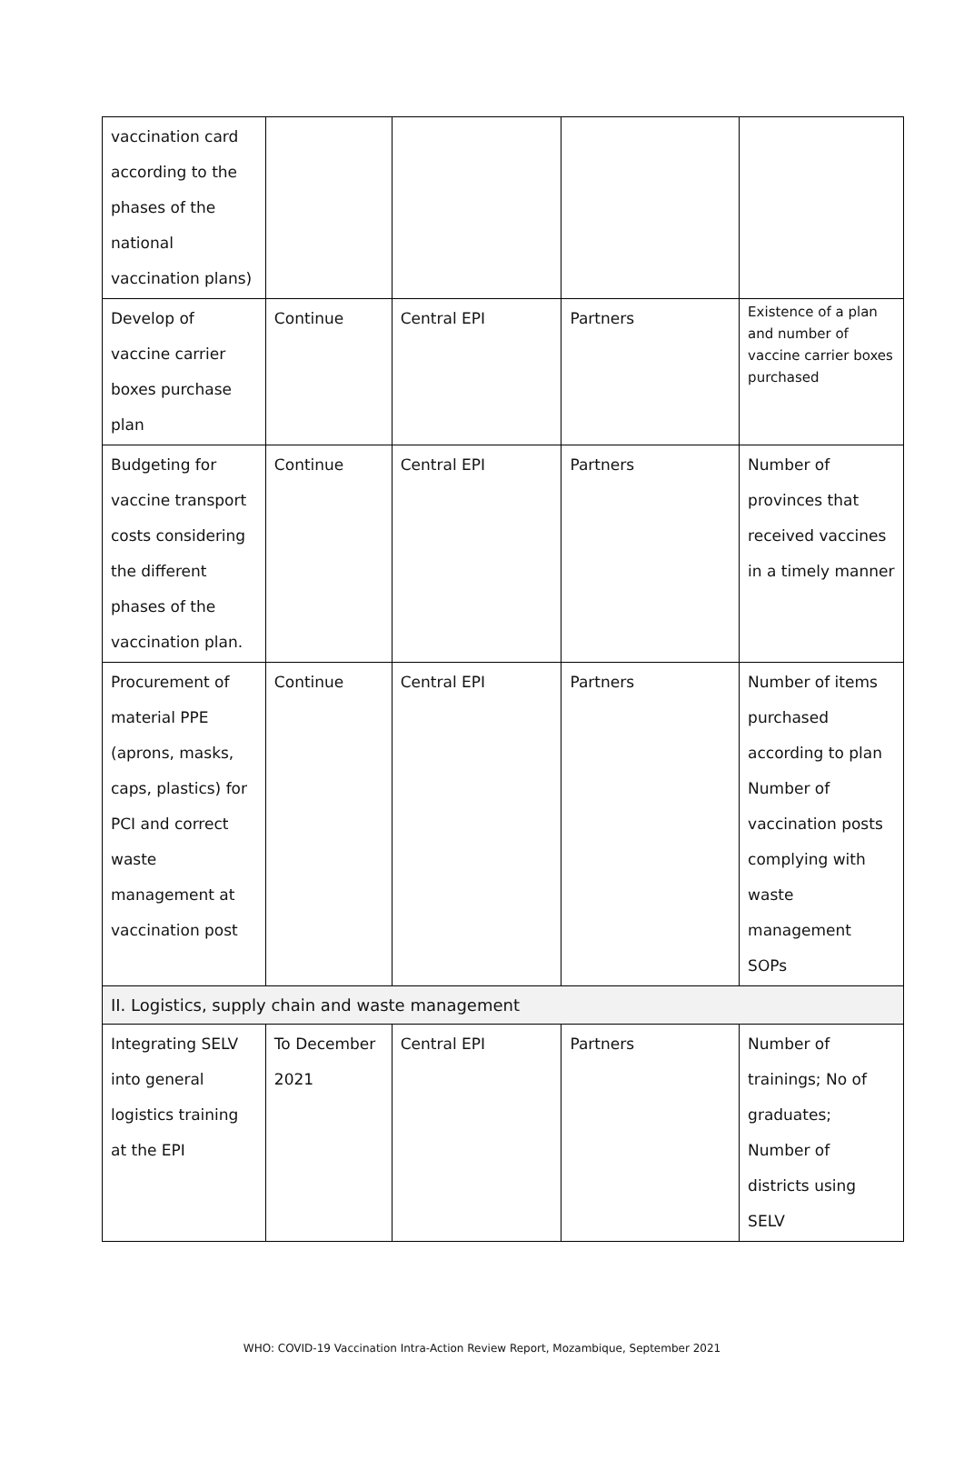| vaccination card according to the phases of the national vaccination plans) | | | | |
| Develop of vaccine carrier boxes purchase plan | Continue | Central EPI | Partners | Existence of a plan and number of vaccine carrier boxes purchased |
| Budgeting for vaccine transport costs considering the different phases of the vaccination plan. | Continue | Central EPI | Partners | Number of provinces that received vaccines in a timely manner |
| Procurement of material PPE (aprons, masks, caps, plastics) for PCI and correct waste management at vaccination post | Continue | Central EPI | Partners | Number of items purchased according to plan Number of vaccination posts complying with waste management SOPs |
| II. Logistics, supply chain and waste management | | | | |
| Integrating SELV into general logistics training at the EPI | To December 2021 | Central EPI | Partners | Number of trainings; No of graduates; Number of districts using SELV |
WHO: COVID-19 Vaccination Intra-Action Review Report, Mozambique, September 2021